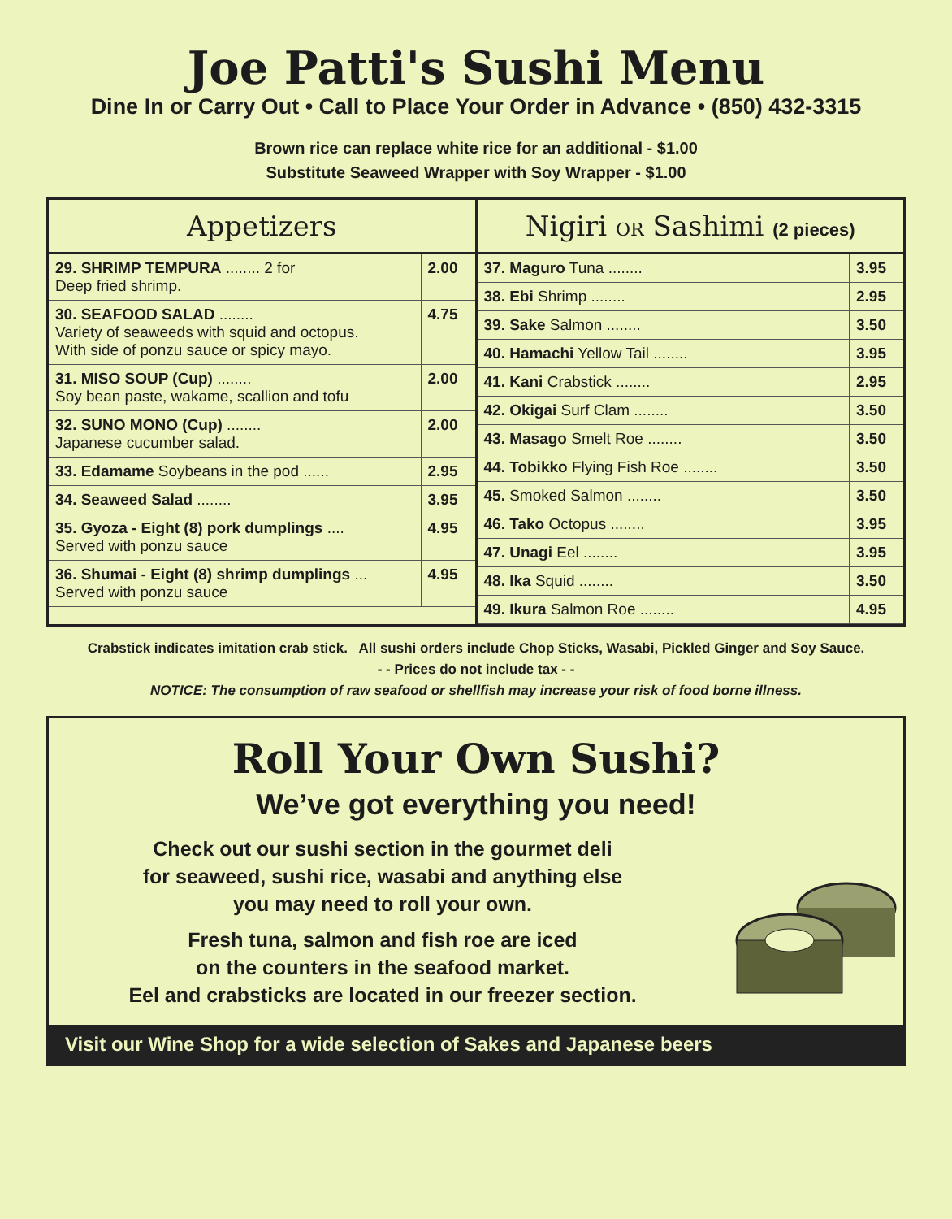Joe Patti's Sushi Menu
Dine In or Carry Out • Call to Place Your Order in Advance • (850) 432-3315
Brown rice can replace white rice for an additional - $1.00
Substitute Seaweed Wrapper with Soy Wrapper - $1.00
Appetizers
| 29. SHRIMP TEMPURA ........ 2 for Deep fried shrimp. | 2.00 |
| 30. SEAFOOD SALAD ........ Variety of seaweeds with squid and octopus. With side of ponzu sauce or spicy mayo. | 4.75 |
| 31. MISO SOUP (Cup) ........ Soy bean paste, wakame, scallion and tofu | 2.00 |
| 32. SUNO MONO (Cup) ........ Japanese cucumber salad. | 2.00 |
| 33. Edamame Soybeans in the pod ...... | 2.95 |
| 34. Seaweed Salad ........ | 3.95 |
| 35. Gyoza - Eight (8) pork dumplings .... Served with ponzu sauce | 4.95 |
| 36. Shumai - Eight (8) shrimp dumplings ... Served with ponzu sauce | 4.95 |
Nigiri OR Sashimi (2 pieces)
| 37. Maguro Tuna ........ | 3.95 |
| 38. Ebi Shrimp ........ | 2.95 |
| 39. Sake Salmon ........ | 3.50 |
| 40. Hamachi Yellow Tail ........ | 3.95 |
| 41. Kani Crabstick ........ | 2.95 |
| 42. Okigai Surf Clam ........ | 3.50 |
| 43. Masago Smelt Roe ........ | 3.50 |
| 44. Tobikko Flying Fish Roe ........ | 3.50 |
| 45. Smoked Salmon ........ | 3.50 |
| 46. Tako Octopus ........ | 3.95 |
| 47. Unagi Eel ........ | 3.95 |
| 48. Ika Squid ........ | 3.50 |
| 49. Ikura Salmon Roe ........ | 4.95 |
Crabstick indicates imitation crab stick. All sushi orders include Chop Sticks, Wasabi, Pickled Ginger and Soy Sauce.
- - Prices do not include tax - -
NOTICE: The consumption of raw seafood or shellfish may increase your risk of food borne illness.
Roll Your Own Sushi?
We’ve got everything you need!
Check out our sushi section in the gourmet deli
for seaweed, sushi rice, wasabi and anything else
you may need to roll your own.
Fresh tuna, salmon and fish roe are iced
on the counters in the seafood market.
Eel and crabsticks are located in our freezer section.
Visit our Wine Shop for a wide selection of Sakes and Japanese beers